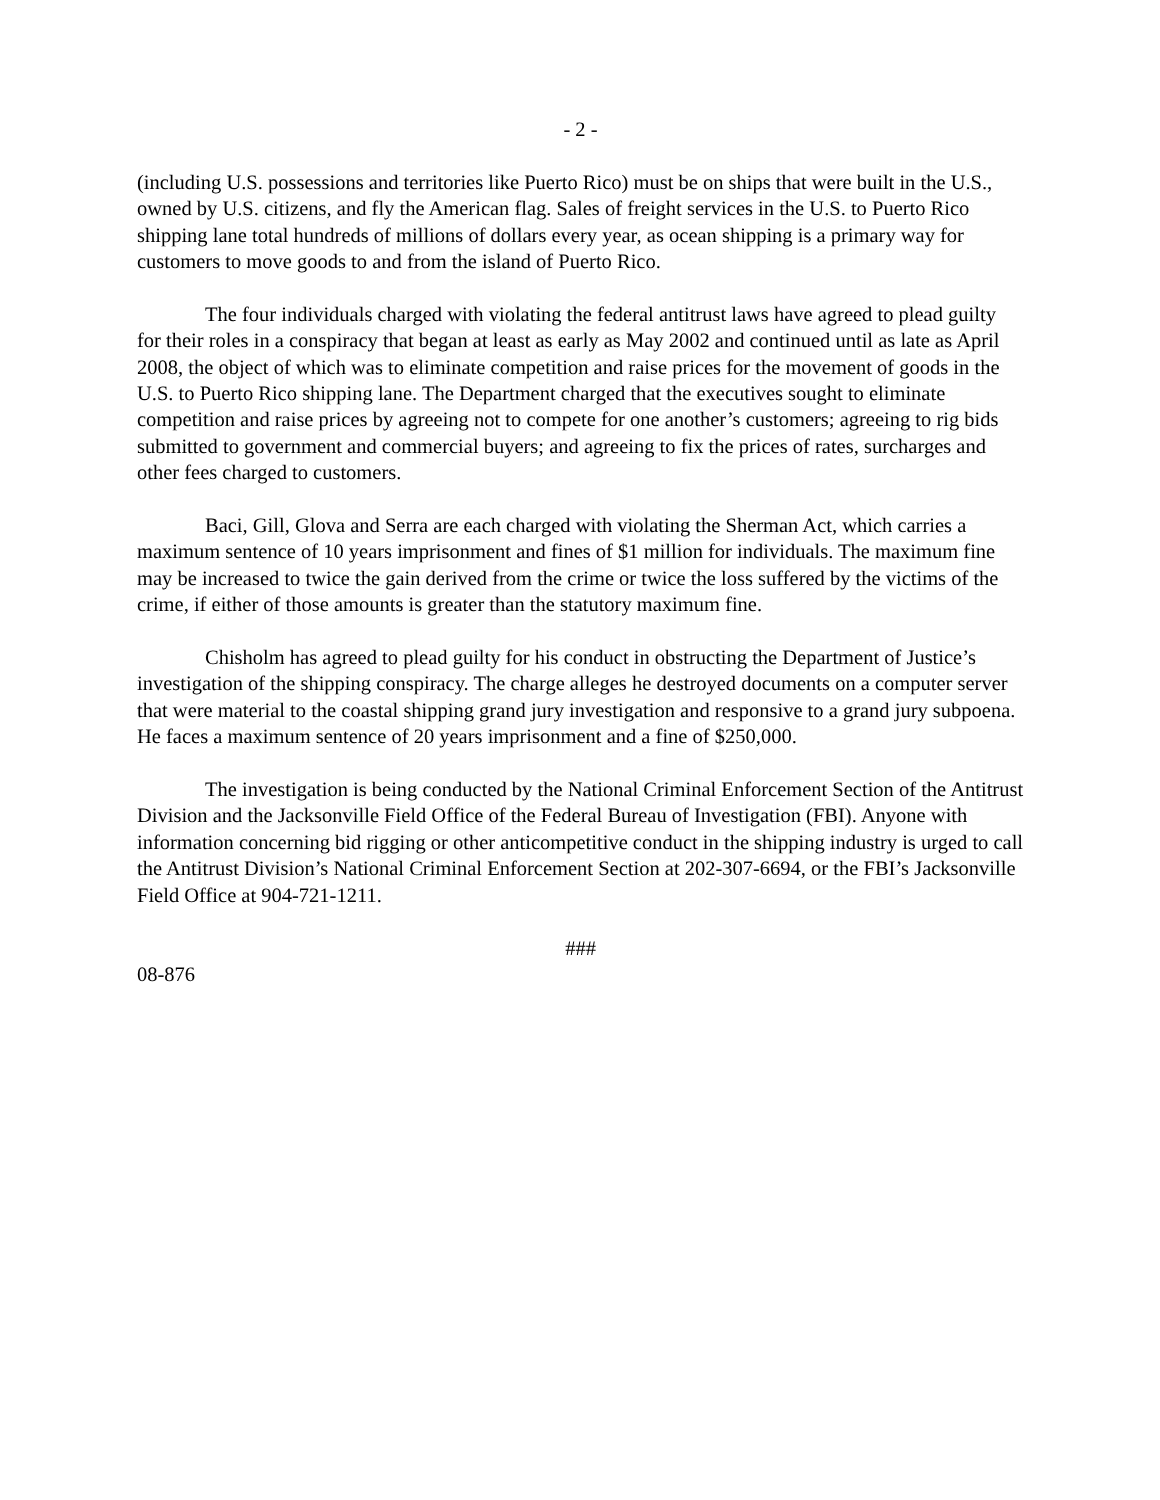- 2 -
(including U.S. possessions and territories like Puerto Rico) must be on ships that were built in the U.S., owned by U.S. citizens, and fly the American flag. Sales of freight services in the U.S. to Puerto Rico shipping lane total hundreds of millions of dollars every year, as ocean shipping is a primary way for customers to move goods to and from the island of Puerto Rico.
The four individuals charged with violating the federal antitrust laws have agreed to plead guilty for their roles in a conspiracy that began at least as early as May 2002 and continued until as late as April 2008, the object of which was to eliminate competition and raise prices for the movement of goods in the U.S. to Puerto Rico shipping lane. The Department charged that the executives sought to eliminate competition and raise prices by agreeing not to compete for one another’s customers; agreeing to rig bids submitted to government and commercial buyers; and agreeing to fix the prices of rates, surcharges and other fees charged to customers.
Baci, Gill, Glova and Serra are each charged with violating the Sherman Act, which carries a maximum sentence of 10 years imprisonment and fines of $1 million for individuals. The maximum fine may be increased to twice the gain derived from the crime or twice the loss suffered by the victims of the crime, if either of those amounts is greater than the statutory maximum fine.
Chisholm has agreed to plead guilty for his conduct in obstructing the Department of Justice’s investigation of the shipping conspiracy. The charge alleges he destroyed documents on a computer server that were material to the coastal shipping grand jury investigation and responsive to a grand jury subpoena. He faces a maximum sentence of 20 years imprisonment and a fine of $250,000.
The investigation is being conducted by the National Criminal Enforcement Section of the Antitrust Division and the Jacksonville Field Office of the Federal Bureau of Investigation (FBI). Anyone with information concerning bid rigging or other anticompetitive conduct in the shipping industry is urged to call the Antitrust Division’s National Criminal Enforcement Section at 202-307-6694, or the FBI’s Jacksonville Field Office at 904-721-1211.
###
08-876